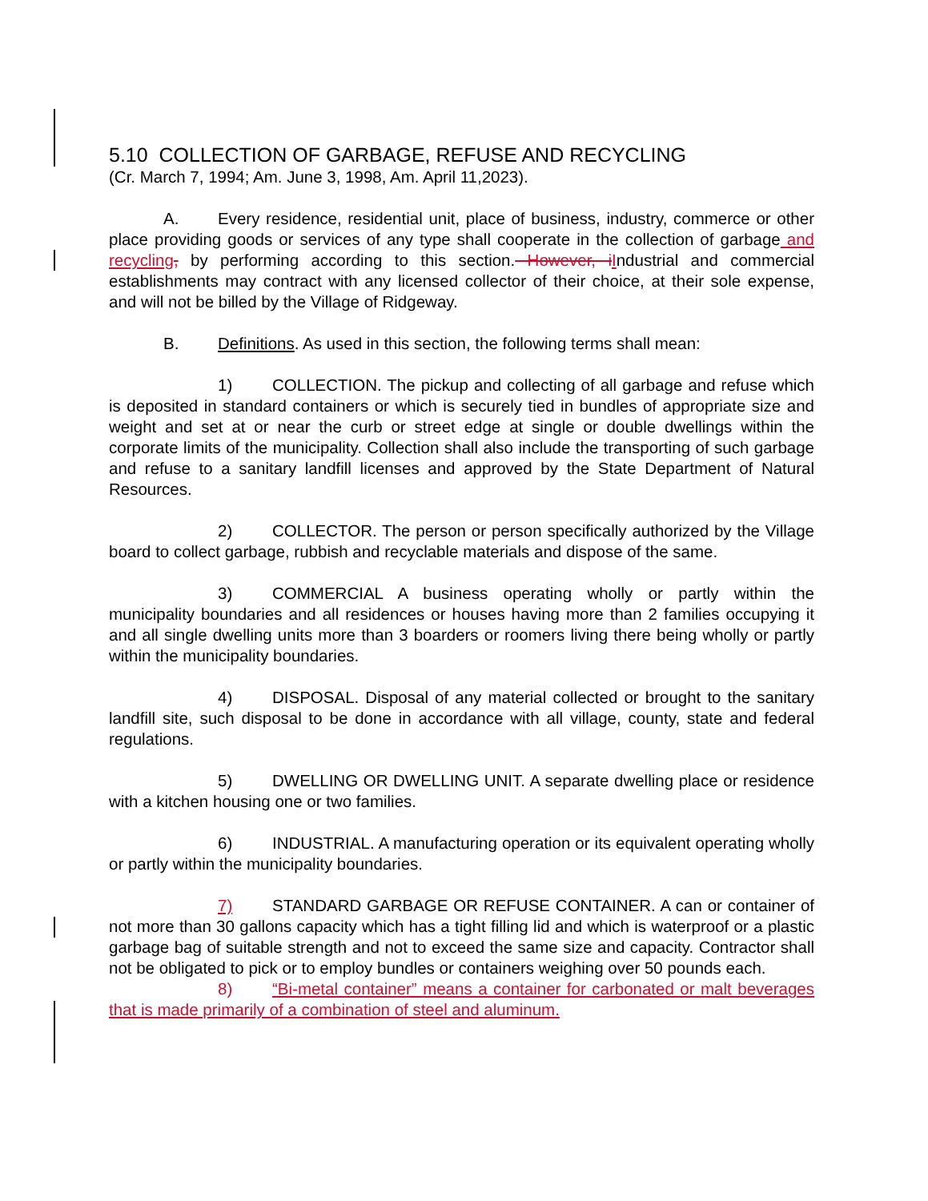5.10 COLLECTION OF GARBAGE, REFUSE AND RECYCLING
(Cr. March 7, 1994; Am. June 3, 1998, Am. April 11,2023).
A. Every residence, residential unit, place of business, industry, commerce or other place providing goods or services of any type shall cooperate in the collection of garbage and recycling, by performing according to this section. However, i Industrial and commercial establishments may contract with any licensed collector of their choice, at their sole expense, and will not be billed by the Village of Ridgeway.
B. Definitions. As used in this section, the following terms shall mean:
1) COLLECTION. The pickup and collecting of all garbage and refuse which is deposited in standard containers or which is securely tied in bundles of appropriate size and weight and set at or near the curb or street edge at single or double dwellings within the corporate limits of the municipality. Collection shall also include the transporting of such garbage and refuse to a sanitary landfill licenses and approved by the State Department of Natural Resources.
2) COLLECTOR. The person or person specifically authorized by the Village board to collect garbage, rubbish and recyclable materials and dispose of the same.
3) COMMERCIAL A business operating wholly or partly within the municipality boundaries and all residences or houses having more than 2 families occupying it and all single dwelling units more than 3 boarders or roomers living there being wholly or partly within the municipality boundaries.
4) DISPOSAL. Disposal of any material collected or brought to the sanitary landfill site, such disposal to be done in accordance with all village, county, state and federal regulations.
5) DWELLING OR DWELLING UNIT. A separate dwelling place or residence with a kitchen housing one or two families.
6) INDUSTRIAL. A manufacturing operation or its equivalent operating wholly or partly within the municipality boundaries.
7) STANDARD GARBAGE OR REFUSE CONTAINER. A can or container of not more than 30 gallons capacity which has a tight filling lid and which is waterproof or a plastic garbage bag of suitable strength and not to exceed the same size and capacity. Contractor shall not be obligated to pick or to employ bundles or containers weighing over 50 pounds each.
8) “Bi-metal container” means a container for carbonated or malt beverages that is made primarily of a combination of steel and aluminum.